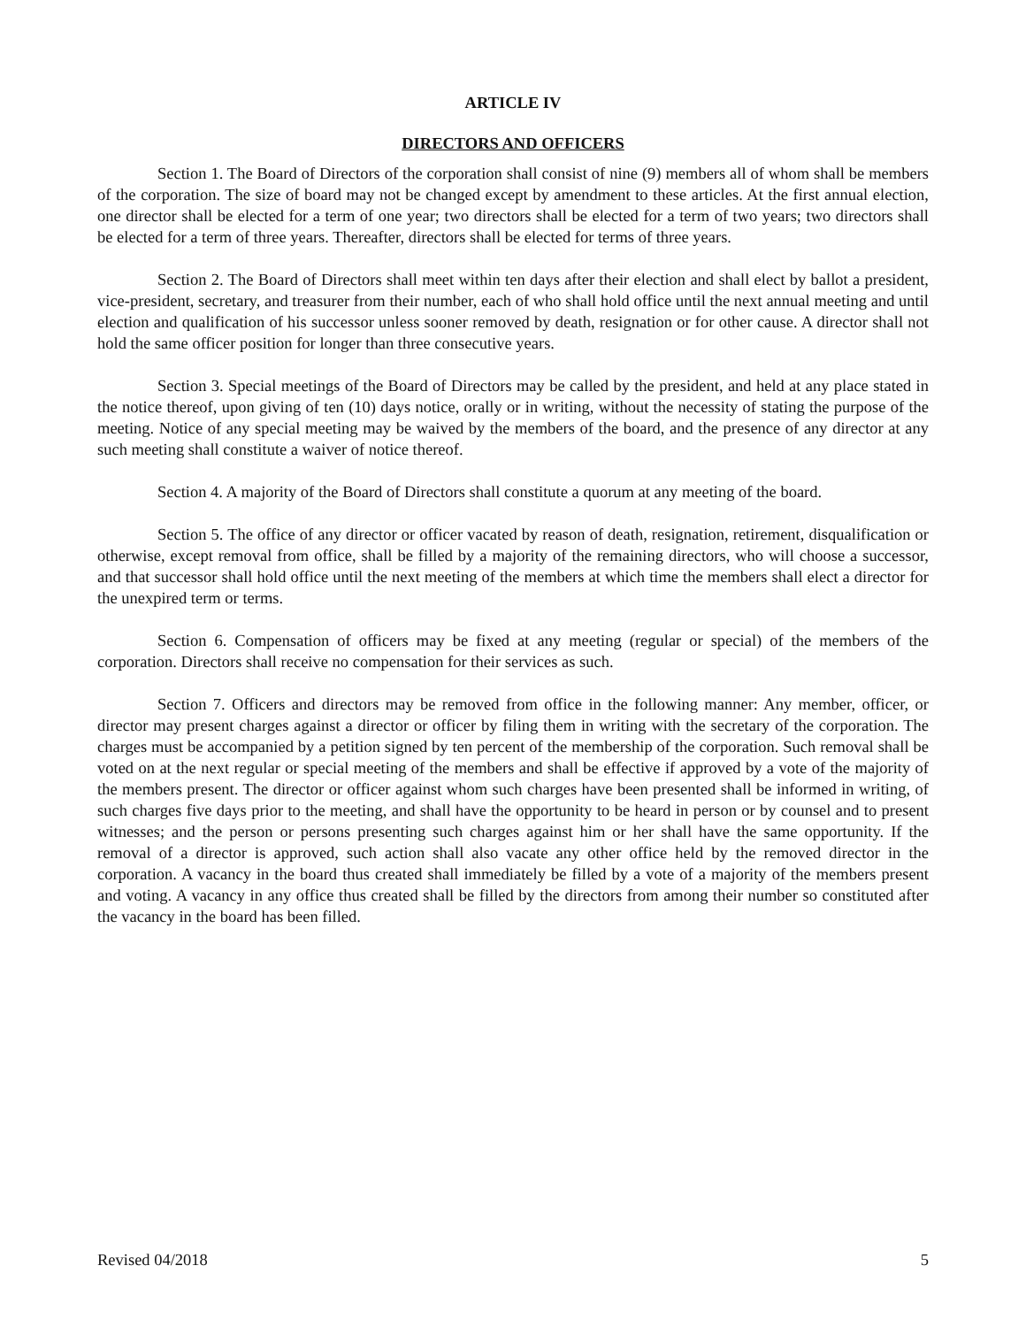ARTICLE IV
DIRECTORS AND OFFICERS
Section 1. The Board of Directors of the corporation shall consist of nine (9) members all of whom shall be members of the corporation. The size of board may not be changed except by amendment to these articles. At the first annual election, one director shall be elected for a term of one year; two directors shall be elected for a term of two years; two directors shall be elected for a term of three years. Thereafter, directors shall be elected for terms of three years.
Section 2. The Board of Directors shall meet within ten days after their election and shall elect by ballot a president, vice-president, secretary, and treasurer from their number, each of who shall hold office until the next annual meeting and until election and qualification of his successor unless sooner removed by death, resignation or for other cause. A director shall not hold the same officer position for longer than three consecutive years.
Section 3. Special meetings of the Board of Directors may be called by the president, and held at any place stated in the notice thereof, upon giving of ten (10) days notice, orally or in writing, without the necessity of stating the purpose of the meeting. Notice of any special meeting may be waived by the members of the board, and the presence of any director at any such meeting shall constitute a waiver of notice thereof.
Section 4. A majority of the Board of Directors shall constitute a quorum at any meeting of the board.
Section 5. The office of any director or officer vacated by reason of death, resignation, retirement, disqualification or otherwise, except removal from office, shall be filled by a majority of the remaining directors, who will choose a successor, and that successor shall hold office until the next meeting of the members at which time the members shall elect a director for the unexpired term or terms.
Section 6. Compensation of officers may be fixed at any meeting (regular or special) of the members of the corporation. Directors shall receive no compensation for their services as such.
Section 7. Officers and directors may be removed from office in the following manner: Any member, officer, or director may present charges against a director or officer by filing them in writing with the secretary of the corporation. The charges must be accompanied by a petition signed by ten percent of the membership of the corporation. Such removal shall be voted on at the next regular or special meeting of the members and shall be effective if approved by a vote of the majority of the members present. The director or officer against whom such charges have been presented shall be informed in writing, of such charges five days prior to the meeting, and shall have the opportunity to be heard in person or by counsel and to present witnesses; and the person or persons presenting such charges against him or her shall have the same opportunity. If the removal of a director is approved, such action shall also vacate any other office held by the removed director in the corporation. A vacancy in the board thus created shall immediately be filled by a vote of a majority of the members present and voting. A vacancy in any office thus created shall be filled by the directors from among their number so constituted after the vacancy in the board has been filled.
Revised 04/2018 5